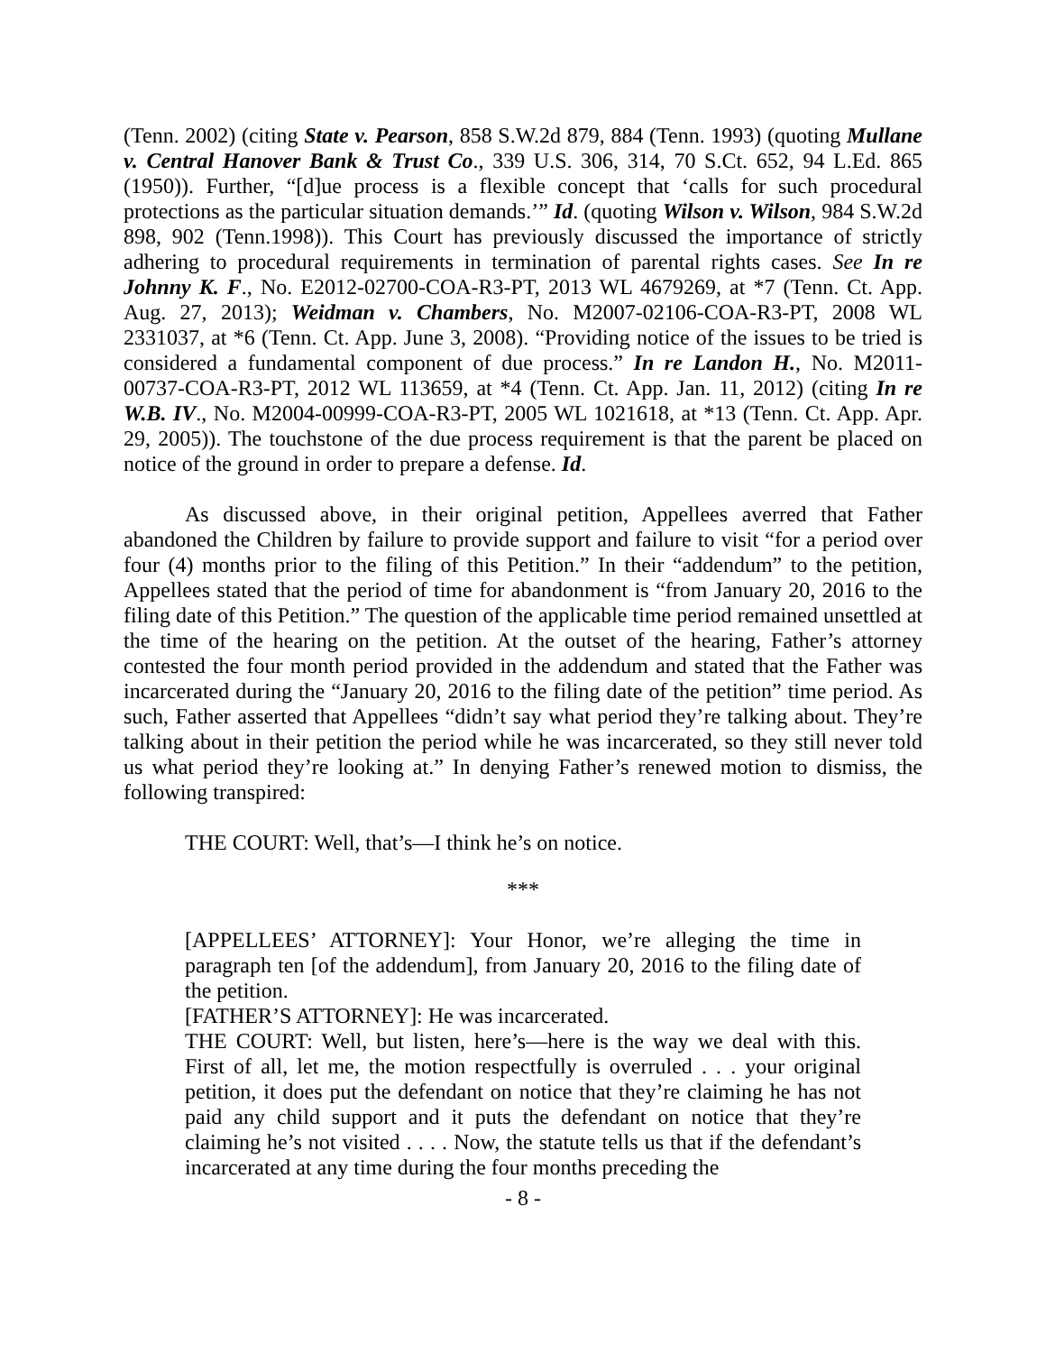(Tenn. 2002) (citing State v. Pearson, 858 S.W.2d 879, 884 (Tenn. 1993) (quoting Mullane v. Central Hanover Bank & Trust Co., 339 U.S. 306, 314, 70 S.Ct. 652, 94 L.Ed. 865 (1950)). Further, “[d]ue process is a flexible concept that ‘calls for such procedural protections as the particular situation demands.’” Id. (quoting Wilson v. Wilson, 984 S.W.2d 898, 902 (Tenn.1998)). This Court has previously discussed the importance of strictly adhering to procedural requirements in termination of parental rights cases. See In re Johnny K. F., No. E2012-02700-COA-R3-PT, 2013 WL 4679269, at *7 (Tenn. Ct. App. Aug. 27, 2013); Weidman v. Chambers, No. M2007-02106-COA-R3-PT, 2008 WL 2331037, at *6 (Tenn. Ct. App. June 3, 2008). “Providing notice of the issues to be tried is considered a fundamental component of due process.” In re Landon H., No. M2011-00737-COA-R3-PT, 2012 WL 113659, at *4 (Tenn. Ct. App. Jan. 11, 2012) (citing In re W.B. IV., No. M2004-00999-COA-R3-PT, 2005 WL 1021618, at *13 (Tenn. Ct. App. Apr. 29, 2005)). The touchstone of the due process requirement is that the parent be placed on notice of the ground in order to prepare a defense. Id.
As discussed above, in their original petition, Appellees averred that Father abandoned the Children by failure to provide support and failure to visit “for a period over four (4) months prior to the filing of this Petition.” In their “addendum” to the petition, Appellees stated that the period of time for abandonment is “from January 20, 2016 to the filing date of this Petition.” The question of the applicable time period remained unsettled at the time of the hearing on the petition. At the outset of the hearing, Father’s attorney contested the four month period provided in the addendum and stated that the Father was incarcerated during the “January 20, 2016 to the filing date of the petition” time period. As such, Father asserted that Appellees “didn’t say what period they’re talking about. They’re talking about in their petition the period while he was incarcerated, so they still never told us what period they’re looking at.” In denying Father’s renewed motion to dismiss, the following transpired:
THE COURT: Well, that’s—I think he’s on notice.
***
[APPELLEES’ ATTORNEY]: Your Honor, we’re alleging the time in paragraph ten [of the addendum], from January 20, 2016 to the filing date of the petition.
[FATHER’S ATTORNEY]: He was incarcerated.
THE COURT: Well, but listen, here’s—here is the way we deal with this. First of all, let me, the motion respectfully is overruled . . . your original petition, it does put the defendant on notice that they’re claiming he has not paid any child support and it puts the defendant on notice that they’re claiming he’s not visited . . . . Now, the statute tells us that if the defendant’s incarcerated at any time during the four months preceding the
- 8 -